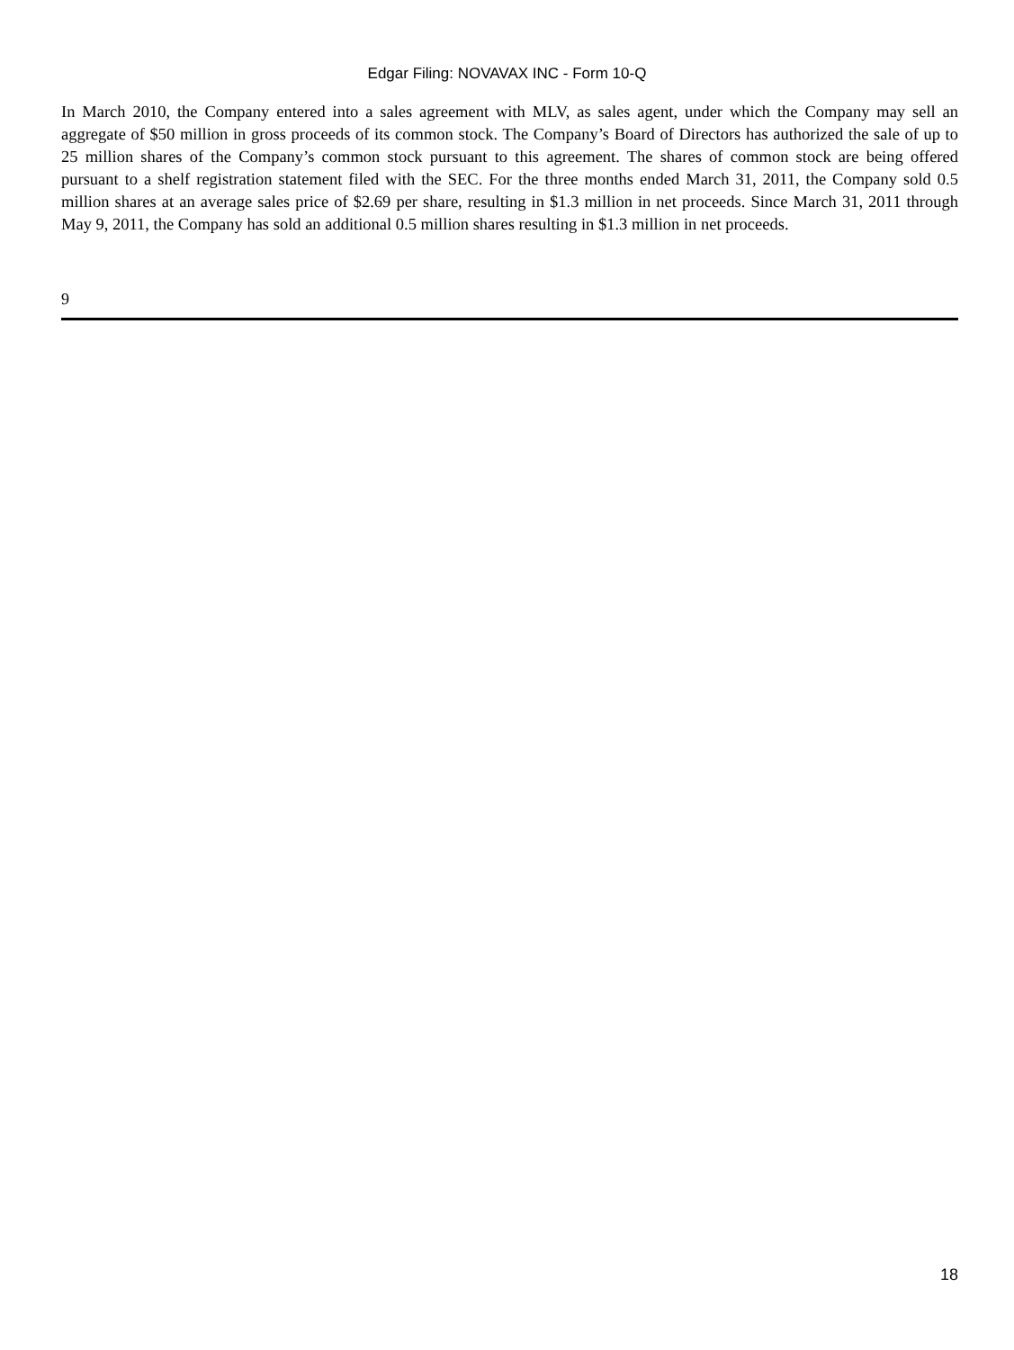Edgar Filing: NOVAVAX INC - Form 10-Q
In March 2010, the Company entered into a sales agreement with MLV, as sales agent, under which the Company may sell an aggregate of $50 million in gross proceeds of its common stock. The Company’s Board of Directors has authorized the sale of up to 25 million shares of the Company’s common stock pursuant to this agreement. The shares of common stock are being offered pursuant to a shelf registration statement filed with the SEC. For the three months ended March 31, 2011, the Company sold 0.5 million shares at an average sales price of $2.69 per share, resulting in $1.3 million in net proceeds. Since March 31, 2011 through May 9, 2011, the Company has sold an additional 0.5 million shares resulting in $1.3 million in net proceeds.
9
18